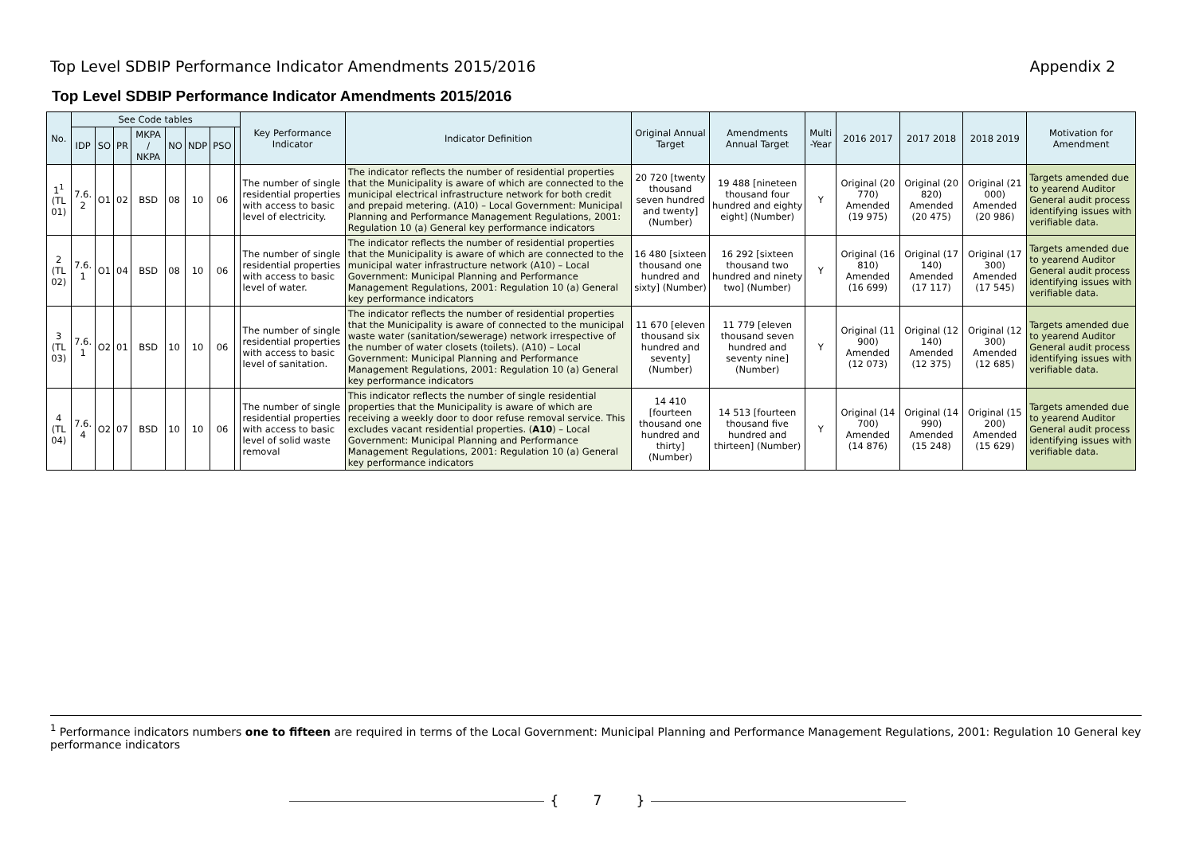Top Level SDBIP Performance Indicator Amendments 2015/2016 Appendix 2
Top Level SDBIP Performance Indicator Amendments 2015/2016
| No. | See Code tables | | | | | | | | Key Performance Indicator | Indicator Definition | Original Annual Target | Amendments Annual Target | Multi -Year | 2016 2017 | 2017 2018 | 2018 2019 | Motivation for Amendment |
| --- | --- | --- | --- | --- | --- | --- | --- | --- | --- | --- | --- | --- | --- | --- | --- | --- | --- |
| | IDP | SO | PR | MKPA / NKPA | NO | NDP | PSO | | | | | | | | | | |
| 1<sup>1</sup> (TL 01) | 7.6. 2 | O1 | 02 | BSD | 08 | 10 | 06 | | The number of single residential properties with access to basic level of electricity. | The indicator reflects the number of residential properties that the Municipality is aware of which are connected to the municipal electrical infrastructure network for both credit and prepaid metering. (A10) – Local Government: Municipal Planning and Performance Management Regulations, 2001: Regulation 10 (a) General key performance indicators | 20 720 [twenty thousand seven hundred and twenty] (Number) | 19 488 [nineteen thousand four hundred and eighty eight] (Number) | Y | Original (20 770) Amended (19 975) | Original (20 820) Amended (20 475) | Original (21 000) Amended (20 986) | Targets amended due to yearend Auditor General audit process identifying issues with verifiable data. |
| 2 (TL 02) | 7.6. 1 | O1 | 04 | BSD | 08 | 10 | 06 | | The number of single residential properties with access to basic level of water. | The indicator reflects the number of residential properties that the Municipality is aware of which are connected to the municipal water infrastructure network (A10) – Local Government: Municipal Planning and Performance Management Regulations, 2001: Regulation 10 (a) General key performance indicators | 16 480 [sixteen thousand one hundred and sixty] (Number) | 16 292 [sixteen thousand two hundred and ninety two] (Number) | Y | Original (16 810) Amended (16 699) | Original (17 140) Amended (17 117) | Original (17 300) Amended (17 545) | Targets amended due to yearend Auditor General audit process identifying issues with verifiable data. |
| 3 (TL 03) | 7.6. 1 | O2 | 01 | BSD | 10 | 10 | 06 | | The number of single residential properties with access to basic level of sanitation. | The indicator reflects the number of residential properties that the Municipality is aware of connected to the municipal waste water (sanitation/sewerage) network irrespective of the number of water closets (toilets). (A10) – Local Government: Municipal Planning and Performance Management Regulations, 2001: Regulation 10 (a) General key performance indicators | 11 670 [eleven thousand six hundred and seventy] (Number) | 11 779 [eleven thousand seven hundred and seventy nine] (Number) | Y | Original (11 900) Amended (12 073) | Original (12 140) Amended (12 375) | Original (12 300) Amended (12 685) | Targets amended due to yearend Auditor General audit process identifying issues with verifiable data. |
| 4 (TL 04) | 7.6. 4 | O2 | 07 | BSD | 10 | 10 | 06 | | The number of single residential properties with access to basic level of solid waste removal | This indicator reflects the number of single residential properties that the Municipality is aware of which are receiving a weekly door to door refuse removal service. This excludes vacant residential properties. ( A10 ) – Local Government: Municipal Planning and Performance Management Regulations, 2001: Regulation 10 (a) General key performance indicators | 14 410 [fourteen thousand one hundred and thirty] (Number) | 14 513 [fourteen thousand five hundred and thirteen] (Number) | Y | Original (14 700) Amended (14 876) | Original (14 990) Amended (15 248) | Original (15 200) Amended (15 629) | Targets amended due to yearend Auditor General audit process identifying issues with verifiable data. |
<sup>1</sup> Performance indicators numbers one to fifteen are required in terms of the Local Government: Municipal Planning and Performance Management Regulations, 2001: Regulation 10 General key performance indicators
{ 7 }